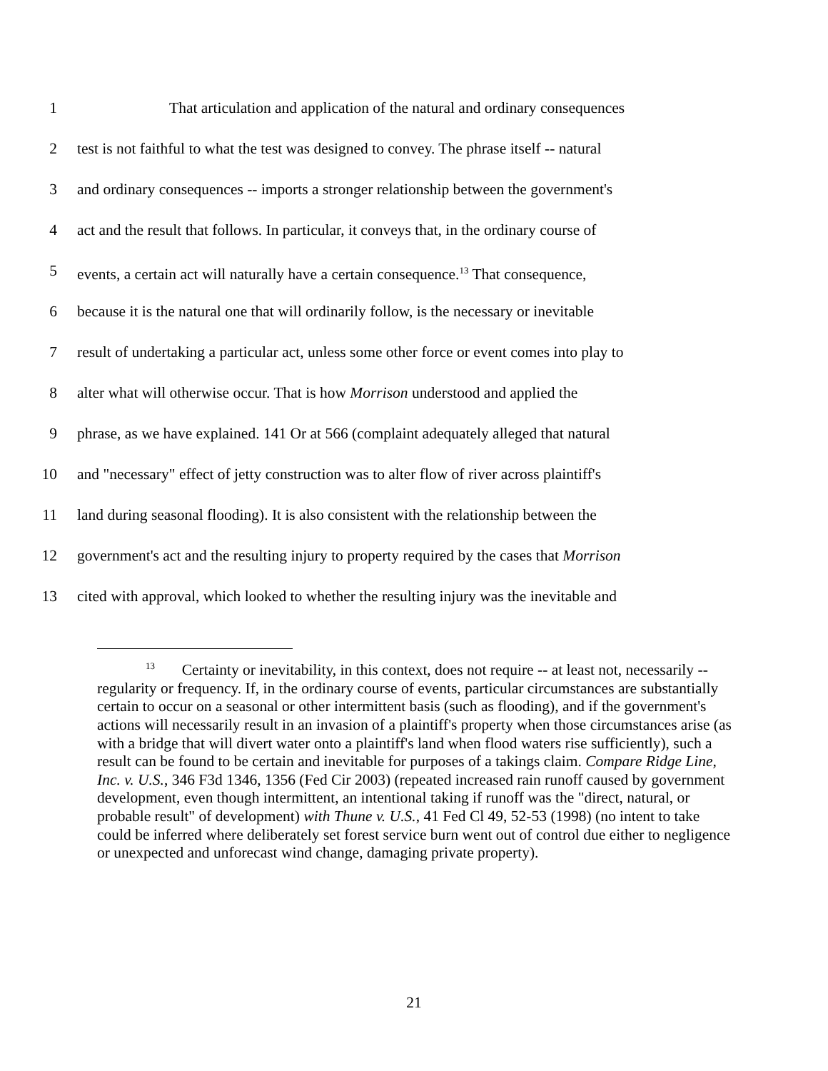1      That articulation and application of the natural and ordinary consequences
2 test is not faithful to what the test was designed to convey. The phrase itself -- natural
3 and ordinary consequences -- imports a stronger relationship between the government's
4 act and the result that follows. In particular, it conveys that, in the ordinary course of
5 events, a certain act will naturally have a certain consequence.<sup>13</sup> That consequence,
6 because it is the natural one that will ordinarily follow, is the necessary or inevitable
7 result of undertaking a particular act, unless some other force or event comes into play to
8 alter what will otherwise occur. That is how Morrison understood and applied the
9 phrase, as we have explained. 141 Or at 566 (complaint adequately alleged that natural
10 and "necessary" effect of jetty construction was to alter flow of river across plaintiff's
11 land during seasonal flooding). It is also consistent with the relationship between the
12 government's act and the resulting injury to property required by the cases that Morrison
13 cited with approval, which looked to whether the resulting injury was the inevitable and
<sup>13</sup>   Certainty or inevitability, in this context, does not require -- at least not, necessarily -- regularity or frequency. If, in the ordinary course of events, particular circumstances are substantially certain to occur on a seasonal or other intermittent basis (such as flooding), and if the government's actions will necessarily result in an invasion of a plaintiff's property when those circumstances arise (as with a bridge that will divert water onto a plaintiff's land when flood waters rise sufficiently), such a result can be found to be certain and inevitable for purposes of a takings claim. Compare Ridge Line, Inc. v. U.S., 346 F3d 1346, 1356 (Fed Cir 2003) (repeated increased rain runoff caused by government development, even though intermittent, an intentional taking if runoff was the "direct, natural, or probable result" of development) with Thune v. U.S., 41 Fed Cl 49, 52-53 (1998) (no intent to take could be inferred where deliberately set forest service burn went out of control due either to negligence or unexpected and unforecast wind change, damaging private property).
21